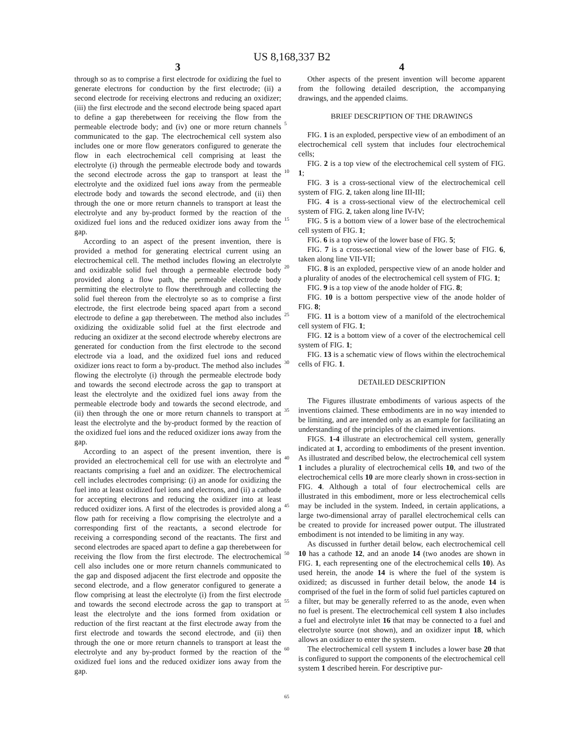US 8,168,337 B2
3
through so as to comprise a first electrode for oxidizing the fuel to generate electrons for conduction by the first electrode; (ii) a second electrode for receiving electrons and reducing an oxidizer; (iii) the first electrode and the second electrode being spaced apart to define a gap therebetween for receiving the flow from the permeable electrode body; and (iv) one or more return channels communicated to the gap. The electrochemical cell system also includes one or more flow generators configured to generate the flow in each electrochemical cell comprising at least the electrolyte (i) through the permeable electrode body and towards the second electrode across the gap to transport at least the electrolyte and the oxidized fuel ions away from the permeable electrode body and towards the second electrode, and (ii) then through the one or more return channels to transport at least the electrolyte and any by-product formed by the reaction of the oxidized fuel ions and the reduced oxidizer ions away from the gap.
According to an aspect of the present invention, there is provided a method for generating electrical current using an electrochemical cell. The method includes flowing an electrolyte and oxidizable solid fuel through a permeable electrode body provided along a flow path, the permeable electrode body permitting the electrolyte to flow therethrough and collecting the solid fuel thereon from the electrolyte so as to comprise a first electrode, the first electrode being spaced apart from a second electrode to define a gap therebetween. The method also includes oxidizing the oxidizable solid fuel at the first electrode and reducing an oxidizer at the second electrode whereby electrons are generated for conduction from the first electrode to the second electrode via a load, and the oxidized fuel ions and reduced oxidizer ions react to form a by-product. The method also includes flowing the electrolyte (i) through the permeable electrode body and towards the second electrode across the gap to transport at least the electrolyte and the oxidized fuel ions away from the permeable electrode body and towards the second electrode, and (ii) then through the one or more return channels to transport at least the electrolyte and the by-product formed by the reaction of the oxidized fuel ions and the reduced oxidizer ions away from the gap.
According to an aspect of the present invention, there is provided an electrochemical cell for use with an electrolyte and reactants comprising a fuel and an oxidizer. The electrochemical cell includes electrodes comprising: (i) an anode for oxidizing the fuel into at least oxidized fuel ions and electrons, and (ii) a cathode for accepting electrons and reducing the oxidizer into at least reduced oxidizer ions. A first of the electrodes is provided along a flow path for receiving a flow comprising the electrolyte and a corresponding first of the reactants, a second electrode for receiving a corresponding second of the reactants. The first and second electrodes are spaced apart to define a gap therebetween for receiving the flow from the first electrode. The electrochemical cell also includes one or more return channels communicated to the gap and disposed adjacent the first electrode and opposite the second electrode, and a flow generator configured to generate a flow comprising at least the electrolyte (i) from the first electrode and towards the second electrode across the gap to transport at least the electrolyte and the ions formed from oxidation or reduction of the first reactant at the first electrode away from the first electrode and towards the second electrode, and (ii) then through the one or more return channels to transport at least the electrolyte and any by-product formed by the reaction of the oxidized fuel ions and the reduced oxidizer ions away from the gap.
5
10
15
20
25
30
35
40
45
50
55
60
65
4
Other aspects of the present invention will become apparent from the following detailed description, the accompanying drawings, and the appended claims.
BRIEF DESCRIPTION OF THE DRAWINGS
FIG. 1 is an exploded, perspective view of an embodiment of an electrochemical cell system that includes four electrochemical cells;
FIG. 2 is a top view of the electrochemical cell system of FIG. 1;
FIG. 3 is a cross-sectional view of the electrochemical cell system of FIG. 2, taken along line III-III;
FIG. 4 is a cross-sectional view of the electrochemical cell system of FIG. 2, taken along line IV-IV;
FIG. 5 is a bottom view of a lower base of the electrochemical cell system of FIG. 1;
FIG. 6 is a top view of the lower base of FIG. 5;
FIG. 7 is a cross-sectional view of the lower base of FIG. 6, taken along line VII-VII;
FIG. 8 is an exploded, perspective view of an anode holder and a plurality of anodes of the electrochemical cell system of FIG. 1;
FIG. 9 is a top view of the anode holder of FIG. 8;
FIG. 10 is a bottom perspective view of the anode holder of FIG. 8;
FIG. 11 is a bottom view of a manifold of the electrochemical cell system of FIG. 1;
FIG. 12 is a bottom view of a cover of the electrochemical cell system of FIG. 1;
FIG. 13 is a schematic view of flows within the electrochemical cells of FIG. 1.
DETAILED DESCRIPTION
The Figures illustrate embodiments of various aspects of the inventions claimed. These embodiments are in no way intended to be limiting, and are intended only as an example for facilitating an understanding of the principles of the claimed inventions.
FIGS. 1-4 illustrate an electrochemical cell system, generally indicated at 1, according to embodiments of the present invention. As illustrated and described below, the electrochemical cell system 1 includes a plurality of electrochemical cells 10, and two of the electrochemical cells 10 are more clearly shown in cross-section in FIG. 4. Although a total of four electrochemical cells are illustrated in this embodiment, more or less electrochemical cells may be included in the system. Indeed, in certain applications, a large two-dimensional array of parallel electrochemical cells can be created to provide for increased power output. The illustrated embodiment is not intended to be limiting in any way.
As discussed in further detail below, each electrochemical cell 10 has a cathode 12, and an anode 14 (two anodes are shown in FIG. 1, each representing one of the electrochemical cells 10). As used herein, the anode 14 is where the fuel of the system is oxidized; as discussed in further detail below, the anode 14 is comprised of the fuel in the form of solid fuel particles captured on a filter, but may be generally referred to as the anode, even when no fuel is present. The electrochemical cell system 1 also includes a fuel and electrolyte inlet 16 that may be connected to a fuel and electrolyte source (not shown), and an oxidizer input 18, which allows an oxidizer to enter the system.
The electrochemical cell system 1 includes a lower base 20 that is configured to support the components of the electrochemical cell system 1 described herein. For descriptive pur-